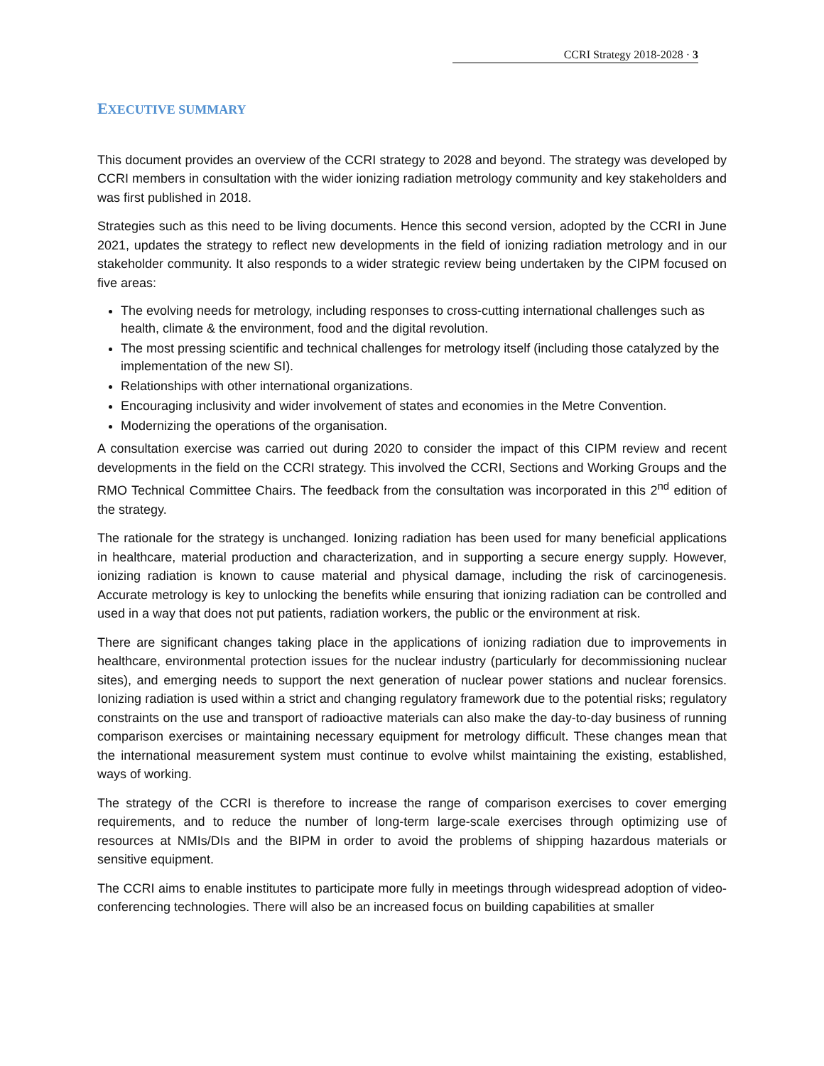CCRI Strategy 2018-2028 · 3
EXECUTIVE SUMMARY
This document provides an overview of the CCRI strategy to 2028 and beyond. The strategy was developed by CCRI members in consultation with the wider ionizing radiation metrology community and key stakeholders and was first published in 2018.
Strategies such as this need to be living documents. Hence this second version, adopted by the CCRI in June 2021, updates the strategy to reflect new developments in the field of ionizing radiation metrology and in our stakeholder community. It also responds to a wider strategic review being undertaken by the CIPM focused on five areas:
The evolving needs for metrology, including responses to cross-cutting international challenges such as health, climate & the environment, food and the digital revolution.
The most pressing scientific and technical challenges for metrology itself (including those catalyzed by the implementation of the new SI).
Relationships with other international organizations.
Encouraging inclusivity and wider involvement of states and economies in the Metre Convention.
Modernizing the operations of the organisation.
A consultation exercise was carried out during 2020 to consider the impact of this CIPM review and recent developments in the field on the CCRI strategy. This involved the CCRI, Sections and Working Groups and the RMO Technical Committee Chairs. The feedback from the consultation was incorporated in this 2<sup>nd</sup> edition of the strategy.
The rationale for the strategy is unchanged. Ionizing radiation has been used for many beneficial applications in healthcare, material production and characterization, and in supporting a secure energy supply. However, ionizing radiation is known to cause material and physical damage, including the risk of carcinogenesis. Accurate metrology is key to unlocking the benefits while ensuring that ionizing radiation can be controlled and used in a way that does not put patients, radiation workers, the public or the environment at risk.
There are significant changes taking place in the applications of ionizing radiation due to improvements in healthcare, environmental protection issues for the nuclear industry (particularly for decommissioning nuclear sites), and emerging needs to support the next generation of nuclear power stations and nuclear forensics. Ionizing radiation is used within a strict and changing regulatory framework due to the potential risks; regulatory constraints on the use and transport of radioactive materials can also make the day-to-day business of running comparison exercises or maintaining necessary equipment for metrology difficult. These changes mean that the international measurement system must continue to evolve whilst maintaining the existing, established, ways of working.
The strategy of the CCRI is therefore to increase the range of comparison exercises to cover emerging requirements, and to reduce the number of long-term large-scale exercises through optimizing use of resources at NMIs/DIs and the BIPM in order to avoid the problems of shipping hazardous materials or sensitive equipment.
The CCRI aims to enable institutes to participate more fully in meetings through widespread adoption of video-conferencing technologies. There will also be an increased focus on building capabilities at smaller